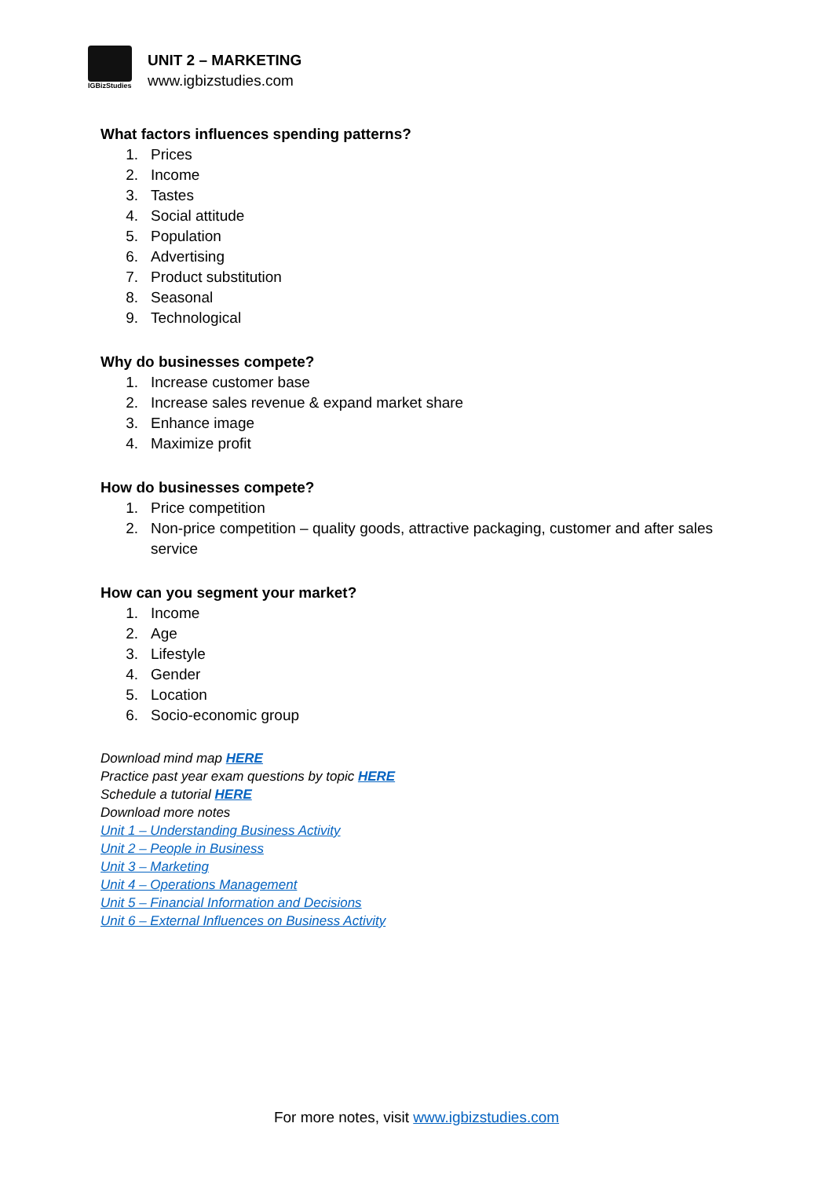IGBizStudies
UNIT 2 – MARKETING
www.igbizstudies.com
What factors influences spending patterns?
1. Prices
2. Income
3. Tastes
4. Social attitude
5. Population
6. Advertising
7. Product substitution
8. Seasonal
9. Technological
Why do businesses compete?
1. Increase customer base
2. Increase sales revenue & expand market share
3. Enhance image
4. Maximize profit
How do businesses compete?
1. Price competition
2. Non-price competition – quality goods, attractive packaging, customer and after sales service
How can you segment your market?
1. Income
2. Age
3. Lifestyle
4. Gender
5. Location
6. Socio-economic group
Download mind map HERE
Practice past year exam questions by topic HERE
Schedule a tutorial HERE
Download more notes
Unit 1 – Understanding Business Activity
Unit 2 – People in Business
Unit 3 – Marketing
Unit 4 – Operations Management
Unit 5 – Financial Information and Decisions
Unit 6 – External Influences on Business Activity
For more notes, visit www.igbizstudies.com